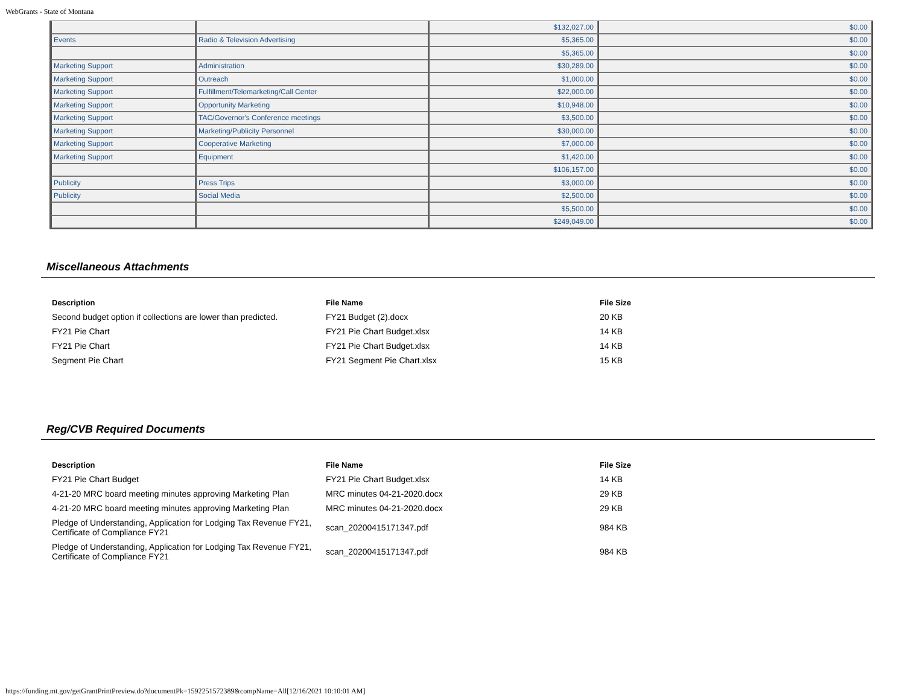WebGrants - State of Montana
| | | $132,027.00 | $0.00 |
| Events | Radio & Television Advertising | $5,365.00 | $0.00 |
| | | $5,365.00 | $0.00 |
| Marketing Support | Administration | $30,289.00 | $0.00 |
| Marketing Support | Outreach | $1,000.00 | $0.00 |
| Marketing Support | Fulfillment/Telemarketing/Call Center | $22,000.00 | $0.00 |
| Marketing Support | Opportunity Marketing | $10,948.00 | $0.00 |
| Marketing Support | TAC/Governor's Conference meetings | $3,500.00 | $0.00 |
| Marketing Support | Marketing/Publicity Personnel | $30,000.00 | $0.00 |
| Marketing Support | Cooperative Marketing | $7,000.00 | $0.00 |
| Marketing Support | Equipment | $1,420.00 | $0.00 |
| | | $106,157.00 | $0.00 |
| Publicity | Press Trips | $3,000.00 | $0.00 |
| Publicity | Social Media | $2,500.00 | $0.00 |
| | | $5,500.00 | $0.00 |
| | | $249,049.00 | $0.00 |
Miscellaneous Attachments
| Description | File Name | File Size |
| --- | --- | --- |
| Second budget option if collections are lower than predicted. | FY21 Budget (2).docx | 20 KB |
| FY21 Pie Chart | FY21 Pie Chart Budget.xlsx | 14 KB |
| FY21 Pie Chart | FY21 Pie Chart Budget.xlsx | 14 KB |
| Segment Pie Chart | FY21 Segment Pie Chart.xlsx | 15 KB |
Reg/CVB Required Documents
| Description | File Name | File Size |
| --- | --- | --- |
| FY21 Pie Chart Budget | FY21 Pie Chart Budget.xlsx | 14 KB |
| 4-21-20 MRC board meeting minutes approving Marketing Plan | MRC minutes 04-21-2020.docx | 29 KB |
| 4-21-20 MRC board meeting minutes approving Marketing Plan | MRC minutes 04-21-2020.docx | 29 KB |
| Pledge of Understanding, Application for Lodging Tax Revenue FY21, Certificate of Compliance FY21 | scan_20200415171347.pdf | 984 KB |
| Pledge of Understanding, Application for Lodging Tax Revenue FY21, Certificate of Compliance FY21 | scan_20200415171347.pdf | 984 KB |
https://funding.mt.gov/getGrantPrintPreview.do?documentPk=1592251572389&compName=All[12/16/2021 10:10:01 AM]